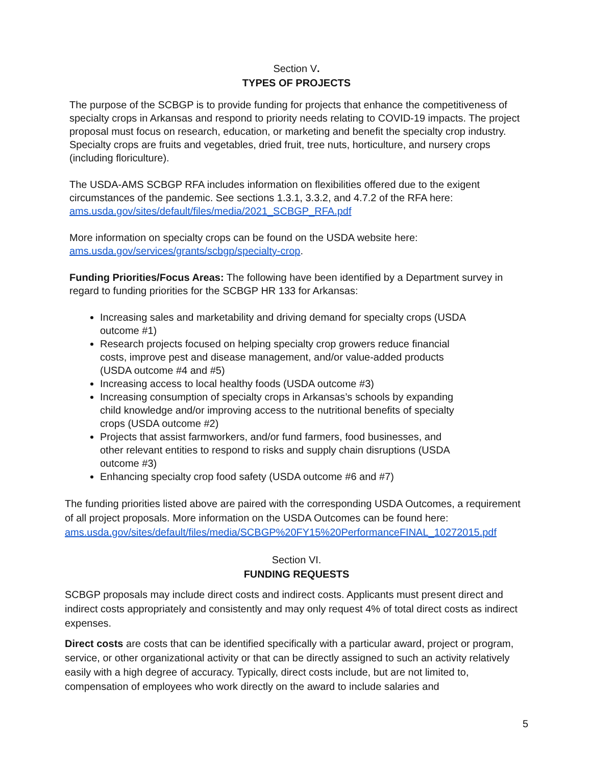Section V.
TYPES OF PROJECTS
The purpose of the SCBGP is to provide funding for projects that enhance the competitiveness of specialty crops in Arkansas and respond to priority needs relating to COVID-19 impacts. The project proposal must focus on research, education, or marketing and benefit the specialty crop industry. Specialty crops are fruits and vegetables, dried fruit, tree nuts, horticulture, and nursery crops (including floriculture).
The USDA-AMS SCBGP RFA includes information on flexibilities offered due to the exigent circumstances of the pandemic. See sections 1.3.1, 3.3.2, and 4.7.2 of the RFA here: ams.usda.gov/sites/default/files/media/2021_SCBGP_RFA.pdf
More information on specialty crops can be found on the USDA website here: ams.usda.gov/services/grants/scbgp/specialty-crop.
Funding Priorities/Focus Areas: The following have been identified by a Department survey in regard to funding priorities for the SCBGP HR 133 for Arkansas:
Increasing sales and marketability and driving demand for specialty crops (USDA outcome #1)
Research projects focused on helping specialty crop growers reduce financial costs, improve pest and disease management, and/or value-added products (USDA outcome #4 and #5)
Increasing access to local healthy foods (USDA outcome #3)
Increasing consumption of specialty crops in Arkansas’s schools by expanding child knowledge and/or improving access to the nutritional benefits of specialty crops (USDA outcome #2)
Projects that assist farmworkers, and/or fund farmers, food businesses, and other relevant entities to respond to risks and supply chain disruptions (USDA outcome #3)
Enhancing specialty crop food safety (USDA outcome #6 and #7)
The funding priorities listed above are paired with the corresponding USDA Outcomes, a requirement of all project proposals. More information on the USDA Outcomes can be found here: ams.usda.gov/sites/default/files/media/SCBGP%20FY15%20PerformanceFINAL_10272015.pdf
Section VI.
FUNDING REQUESTS
SCBGP proposals may include direct costs and indirect costs. Applicants must present direct and indirect costs appropriately and consistently and may only request 4% of total direct costs as indirect expenses.
Direct costs are costs that can be identified specifically with a particular award, project or program, service, or other organizational activity or that can be directly assigned to such an activity relatively easily with a high degree of accuracy. Typically, direct costs include, but are not limited to, compensation of employees who work directly on the award to include salaries and
5